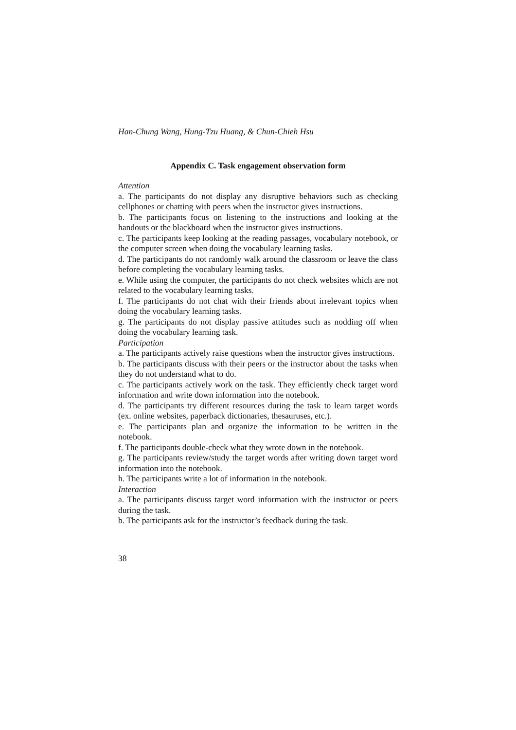Han-Chung Wang, Hung-Tzu Huang, & Chun-Chieh Hsu
Appendix C. Task engagement observation form
Attention
a. The participants do not display any disruptive behaviors such as checking cellphones or chatting with peers when the instructor gives instructions.
b. The participants focus on listening to the instructions and looking at the handouts or the blackboard when the instructor gives instructions.
c. The participants keep looking at the reading passages, vocabulary notebook, or the computer screen when doing the vocabulary learning tasks.
d. The participants do not randomly walk around the classroom or leave the class before completing the vocabulary learning tasks.
e. While using the computer, the participants do not check websites which are not related to the vocabulary learning tasks.
f. The participants do not chat with their friends about irrelevant topics when doing the vocabulary learning tasks.
g. The participants do not display passive attitudes such as nodding off when doing the vocabulary learning task.
Participation
a. The participants actively raise questions when the instructor gives instructions.
b. The participants discuss with their peers or the instructor about the tasks when they do not understand what to do.
c. The participants actively work on the task. They efficiently check target word information and write down information into the notebook.
d. The participants try different resources during the task to learn target words (ex. online websites, paperback dictionaries, thesauruses, etc.).
e. The participants plan and organize the information to be written in the notebook.
f. The participants double-check what they wrote down in the notebook.
g. The participants review/study the target words after writing down target word information into the notebook.
h. The participants write a lot of information in the notebook.
Interaction
a. The participants discuss target word information with the instructor or peers during the task.
b. The participants ask for the instructor’s feedback during the task.
38